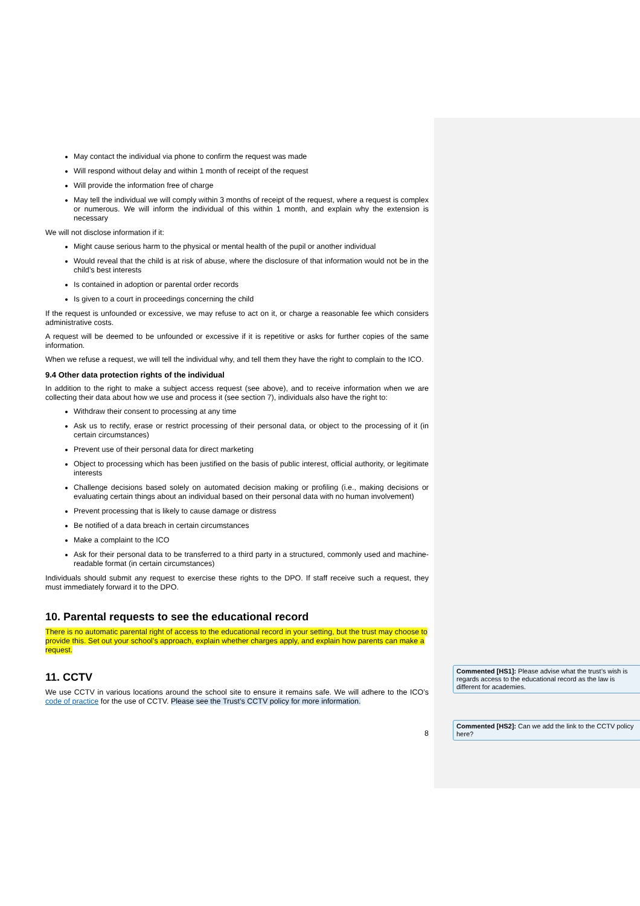May contact the individual via phone to confirm the request was made
Will respond without delay and within 1 month of receipt of the request
Will provide the information free of charge
May tell the individual we will comply within 3 months of receipt of the request, where a request is complex or numerous. We will inform the individual of this within 1 month, and explain why the extension is necessary
We will not disclose information if it:
Might cause serious harm to the physical or mental health of the pupil or another individual
Would reveal that the child is at risk of abuse, where the disclosure of that information would not be in the child’s best interests
Is contained in adoption or parental order records
Is given to a court in proceedings concerning the child
If the request is unfounded or excessive, we may refuse to act on it, or charge a reasonable fee which considers administrative costs.
A request will be deemed to be unfounded or excessive if it is repetitive or asks for further copies of the same information.
When we refuse a request, we will tell the individual why, and tell them they have the right to complain to the ICO.
9.4 Other data protection rights of the individual
In addition to the right to make a subject access request (see above), and to receive information when we are collecting their data about how we use and process it (see section 7), individuals also have the right to:
Withdraw their consent to processing at any time
Ask us to rectify, erase or restrict processing of their personal data, or object to the processing of it (in certain circumstances)
Prevent use of their personal data for direct marketing
Object to processing which has been justified on the basis of public interest, official authority, or legitimate interests
Challenge decisions based solely on automated decision making or profiling (i.e., making decisions or evaluating certain things about an individual based on their personal data with no human involvement)
Prevent processing that is likely to cause damage or distress
Be notified of a data breach in certain circumstances
Make a complaint to the ICO
Ask for their personal data to be transferred to a third party in a structured, commonly used and machine-readable format (in certain circumstances)
Individuals should submit any request to exercise these rights to the DPO. If staff receive such a request, they must immediately forward it to the DPO.
10. Parental requests to see the educational record
There is no automatic parental right of access to the educational record in your setting, but the trust may choose to provide this. Set out your school’s approach, explain whether charges apply, and explain how parents can make a request.
11. CCTV
We use CCTV in various locations around the school site to ensure it remains safe. We will adhere to the ICO’s code of practice for the use of CCTV. Please see the Trust’s CCTV policy for more information.
8
Commented [HS1]: Please advise what the trust’s wish is regards access to the educational record as the law is different for academies.
Commented [HS2]: Can we add the link to the CCTV policy here?